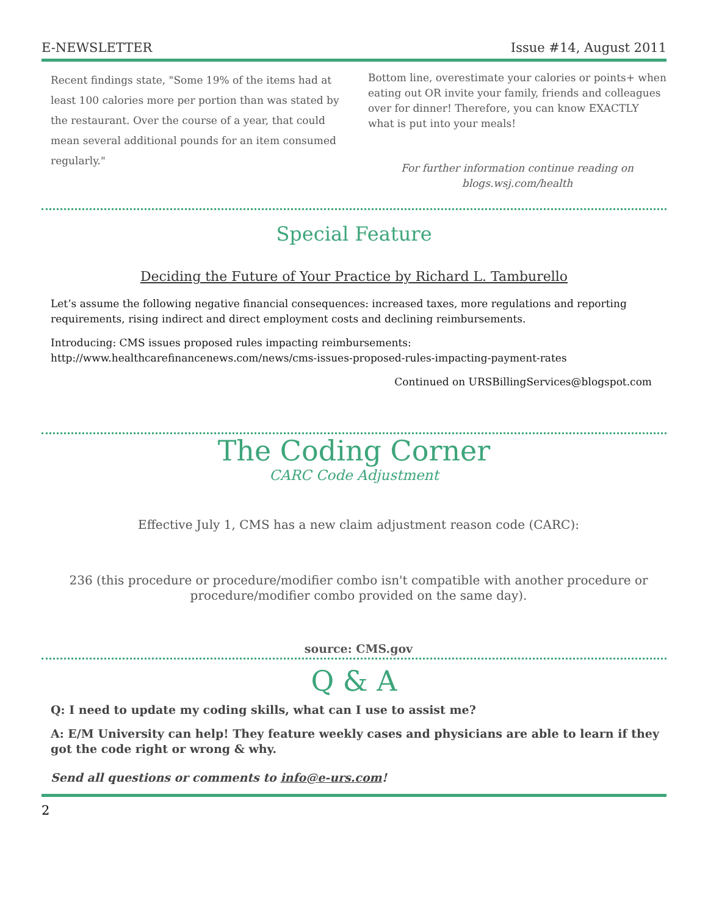E-NEWSLETTER Issue #14, August 2011
Recent findings state, "Some 19% of the items had at least 100 calories more per portion than was stated by the restaurant. Over the course of a year, that could mean several additional pounds for an item consumed regularly."
Bottom line, overestimate your calories or points+ when eating out OR invite your family, friends and colleagues over for dinner! Therefore, you can know EXACTLY what is put into your meals!
For further information continue reading on
blogs.wsj.com/health
Special Feature
Deciding the Future of Your Practice by Richard L. Tamburello
Let’s assume the following negative financial consequences: increased taxes, more regulations and reporting requirements, rising indirect and direct employment costs and declining reimbursements.
Introducing: CMS issues proposed rules impacting reimbursements:
http://www.healthcarefinancenews.com/news/cms-issues-proposed-rules-impacting-payment-rates
Continued on URSBillingServices@blogspot.com
The Coding Corner
CARC Code Adjustment
Effective July 1, CMS has a new claim adjustment reason code (CARC):
236 (this procedure or procedure/modifier combo isn't compatible with another procedure or procedure/modifier combo provided on the same day).
source: CMS.gov
Q & A
Q: I need to update my coding skills, what can I use to assist me?
A: E/M University can help! They feature weekly cases and physicians are able to learn if they got the code right or wrong & why.
Send all questions or comments to info@e-urs.com!
2